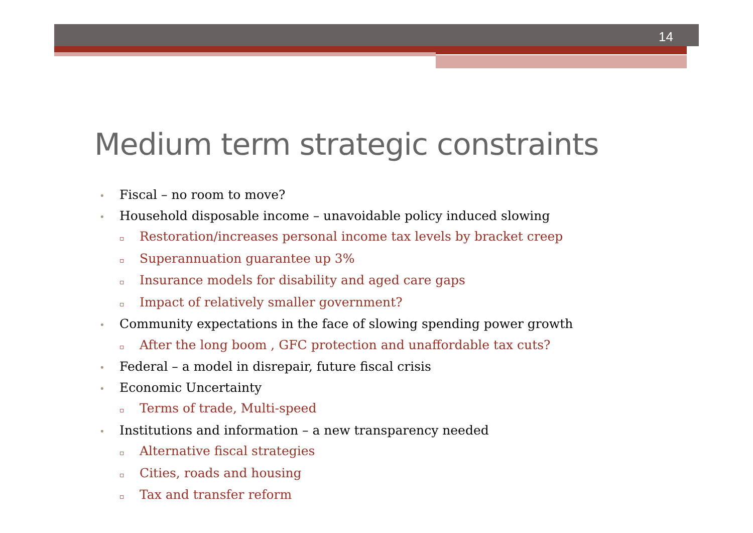14
Medium term strategic constraints
• Fiscal – no room to move?
• Household disposable income – unavoidable policy induced slowing
▫ Restoration/increases personal income tax levels by bracket creep
▫ Superannuation guarantee up 3%
▫ Insurance models for disability and aged care gaps
▫ Impact of relatively smaller government?
• Community expectations in the face of slowing spending power growth
▫ After the long boom , GFC protection and unaffordable tax cuts?
• Federal – a model in disrepair, future fiscal crisis
• Economic Uncertainty
▫ Terms of trade, Multi-speed
• Institutions and information – a new transparency needed
▫ Alternative fiscal strategies
▫ Cities, roads and housing
▫ Tax and transfer reform